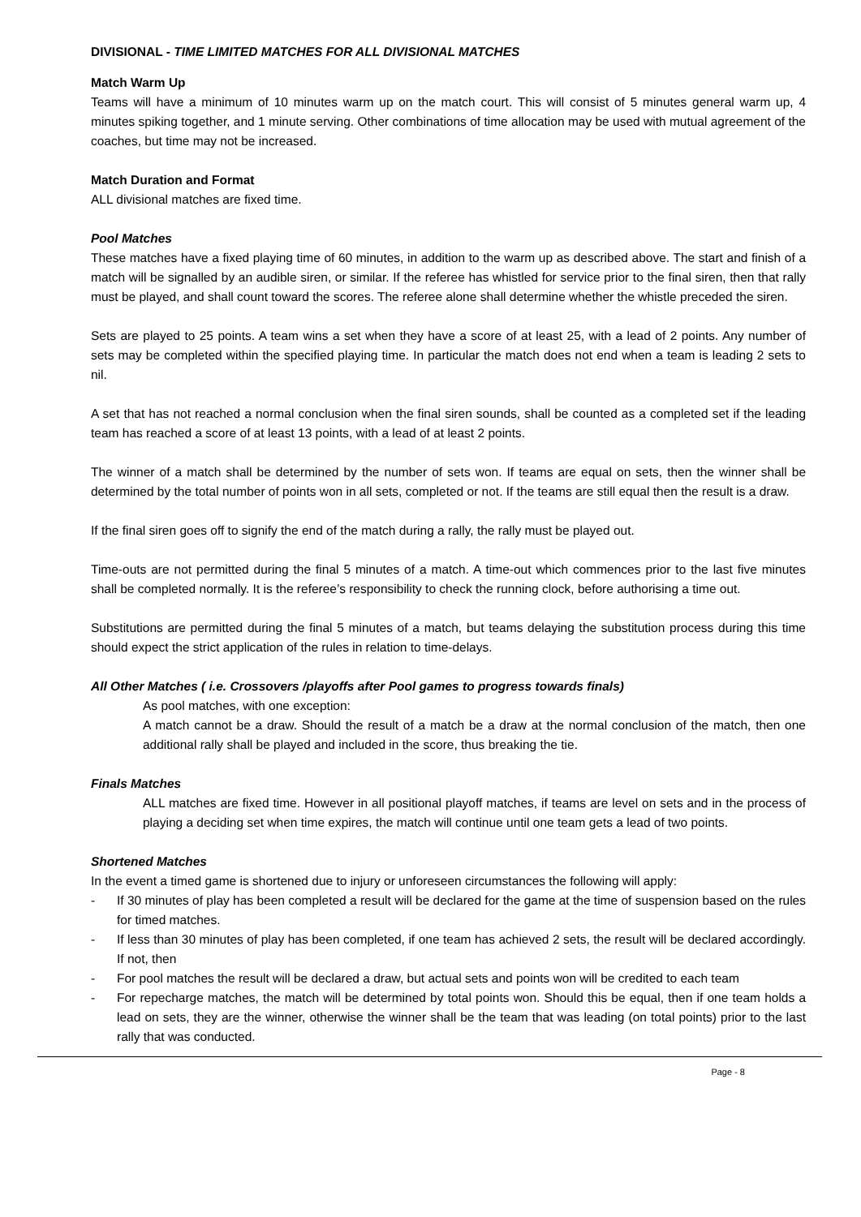DIVISIONAL - TIME LIMITED MATCHES FOR ALL DIVISIONAL MATCHES
Match Warm Up
Teams will have a minimum of 10 minutes warm up on the match court. This will consist of 5 minutes general warm up, 4 minutes spiking together, and 1 minute serving. Other combinations of time allocation may be used with mutual agreement of the coaches, but time may not be increased.
Match Duration and Format
ALL divisional matches are fixed time.
Pool Matches
These matches have a fixed playing time of 60 minutes, in addition to the warm up as described above. The start and finish of a match will be signalled by an audible siren, or similar. If the referee has whistled for service prior to the final siren, then that rally must be played, and shall count toward the scores. The referee alone shall determine whether the whistle preceded the siren.
Sets are played to 25 points. A team wins a set when they have a score of at least 25, with a lead of 2 points. Any number of sets may be completed within the specified playing time. In particular the match does not end when a team is leading 2 sets to nil.
A set that has not reached a normal conclusion when the final siren sounds, shall be counted as a completed set if the leading team has reached a score of at least 13 points, with a lead of at least 2 points.
The winner of a match shall be determined by the number of sets won. If teams are equal on sets, then the winner shall be determined by the total number of points won in all sets, completed or not. If the teams are still equal then the result is a draw.
If the final siren goes off to signify the end of the match during a rally, the rally must be played out.
Time-outs are not permitted during the final 5 minutes of a match. A time-out which commences prior to the last five minutes shall be completed normally. It is the referee’s responsibility to check the running clock, before authorising a time out.
Substitutions are permitted during the final 5 minutes of a match, but teams delaying the substitution process during this time should expect the strict application of the rules in relation to time-delays.
All Other Matches ( i.e. Crossovers /playoffs after Pool games to progress towards finals)
As pool matches, with one exception:
A match cannot be a draw. Should the result of a match be a draw at the normal conclusion of the match, then one additional rally shall be played and included in the score, thus breaking the tie.
Finals Matches
ALL matches are fixed time. However in all positional playoff matches, if teams are level on sets and in the process of playing a deciding set when time expires, the match will continue until one team gets a lead of two points.
Shortened Matches
In the event a timed game is shortened due to injury or unforeseen circumstances the following will apply:
- If 30 minutes of play has been completed a result will be declared for the game at the time of suspension based on the rules for timed matches.
- If less than 30 minutes of play has been completed, if one team has achieved 2 sets, the result will be declared accordingly. If not, then
- For pool matches the result will be declared a draw, but actual sets and points won will be credited to each team
- For repecharge matches, the match will be determined by total points won. Should this be equal, then if one team holds a lead on sets, they are the winner, otherwise the winner shall be the team that was leading (on total points) prior to the last rally that was conducted.
Page - 8